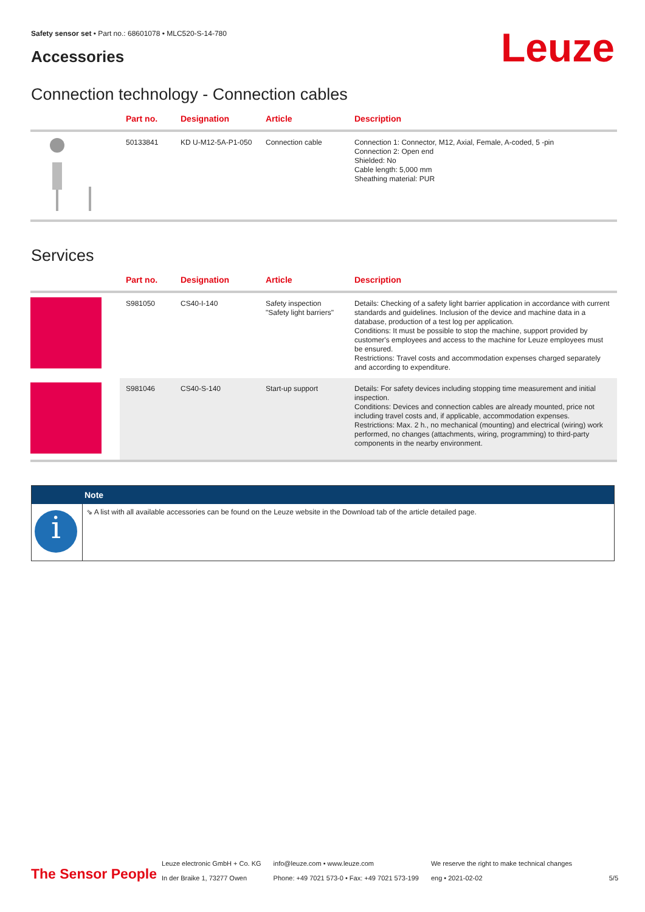Safety sensor set • Part no.: 68601078 • MLC520-S-14-780
Accessories Leuze
Connection technology - Connection cables
| | Part no. | Designation | Article | Description |
| --- | --- | --- | --- | --- |
| | 50133841 | KD U-M12-5A-P1-050 | Connection cable | Connection 1: Connector, M12, Axial, Female, A-coded, 5 -pin Connection 2: Open end Shielded: No Cable length: 5,000 mm Sheathing material: PUR |
Services
| | Part no. | Designation | Article | Description |
| --- | --- | --- | --- | --- |
| | S981050 | CS40-I-140 | Safety inspection "Safety light barriers" | Details: Checking of a safety light barrier application in accordance with current standards and guidelines. Inclusion of the device and machine data in a database, production of a test log per application. Conditions: It must be possible to stop the machine, support provided by customer's employees and access to the machine for Leuze employees must be ensured. Restrictions: Travel costs and accommodation expenses charged separately and according to expenditure. |
| | S981046 | CS40-S-140 | Start-up support | Details: For safety devices including stopping time measurement and initial inspection. Conditions: Devices and connection cables are already mounted, price not including travel costs and, if applicable, accommodation expenses. Restrictions: Max. 2 h., no mechanical (mounting) and electrical (wiring) work performed, no changes (attachments, wiring, programming) to third-party components in the nearby environment. |
Note
i
⇘ A list with all available accessories can be found on the Leuze website in the Download tab of the article detailed page.
The Sensor People
Leuze electronic GmbH + Co. KG
In der Braike 1, 73277 Owen
info@leuze.com • www.leuze.com
Phone: +49 7021 573-0 • Fax: +49 7021 573-199
We reserve the right to make technical changes
eng • 2021-02-02
5/5